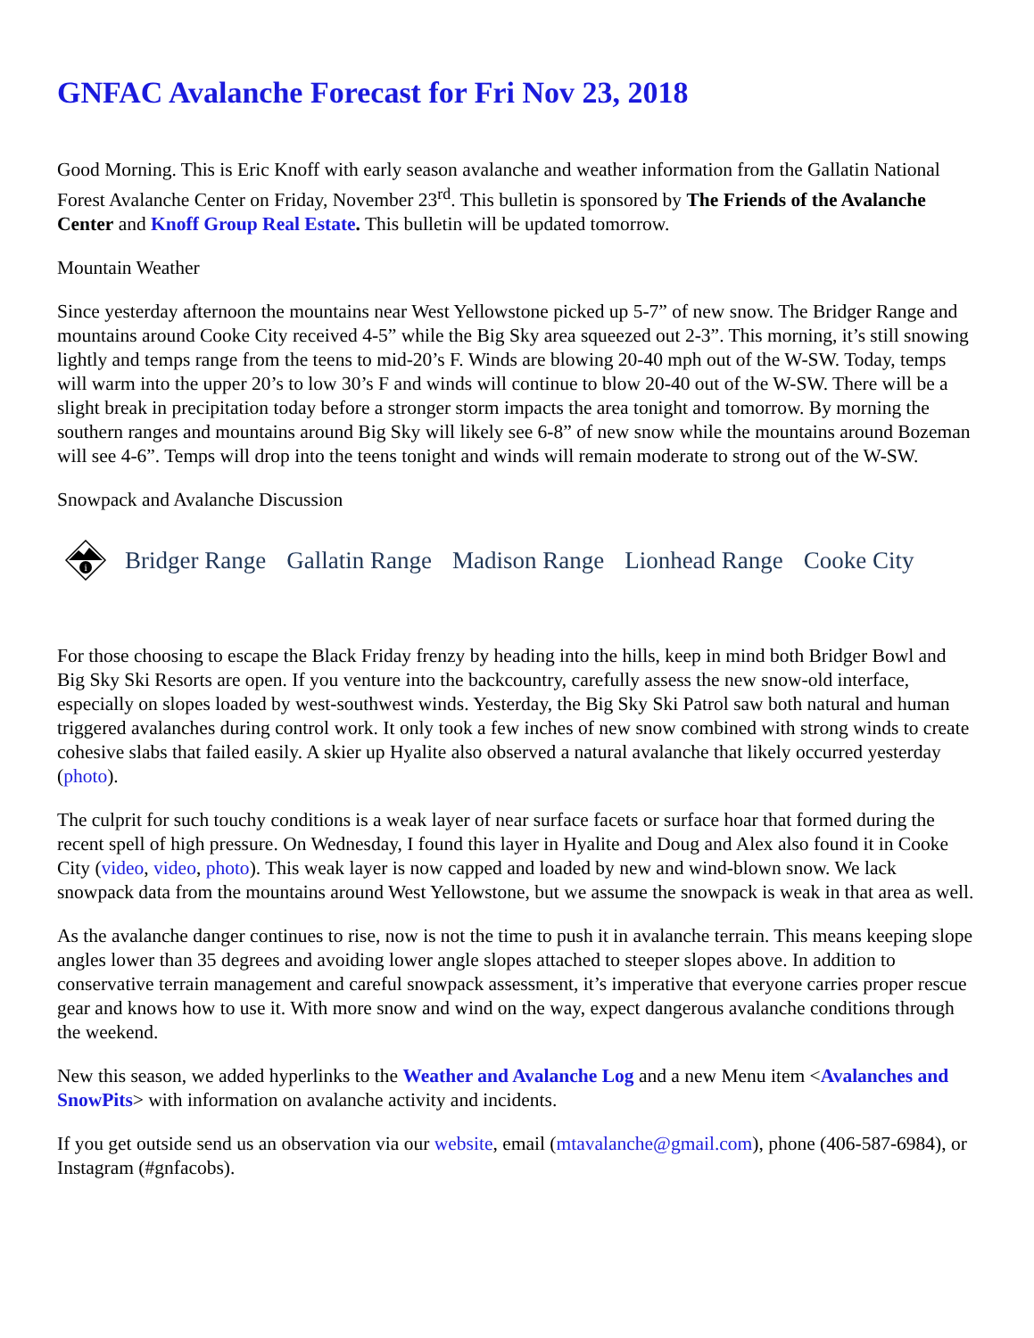GNFAC Avalanche Forecast for Fri Nov 23, 2018
Good Morning. This is Eric Knoff with early season avalanche and weather information from the Gallatin National Forest Avalanche Center on Friday, November 23<sup>rd</sup>. This bulletin is sponsored by The Friends of the Avalanche Center and Knoff Group Real Estate. This bulletin will be updated tomorrow.
Mountain Weather
Since yesterday afternoon the mountains near West Yellowstone picked up 5-7” of new snow. The Bridger Range and mountains around Cooke City received 4-5” while the Big Sky area squeezed out 2-3”. This morning, it’s still snowing lightly and temps range from the teens to mid-20’s F. Winds are blowing 20-40 mph out of the W-SW. Today, temps will warm into the upper 20’s to low 30’s F and winds will continue to blow 20-40 out of the W-SW. There will be a slight break in precipitation today before a stronger storm impacts the area tonight and tomorrow. By morning the southern ranges and mountains around Big Sky will likely see 6-8” of new snow while the mountains around Bozeman will see 4-6”. Temps will drop into the teens tonight and winds will remain moderate to strong out of the W-SW.
Snowpack and Avalanche Discussion
i
Bridger Range Gallatin Range Madison Range Lionhead Range Cooke City
For those choosing to escape the Black Friday frenzy by heading into the hills, keep in mind both Bridger Bowl and Big Sky Ski Resorts are open. If you venture into the backcountry, carefully assess the new snow-old interface, especially on slopes loaded by west-southwest winds. Yesterday, the Big Sky Ski Patrol saw both natural and human triggered avalanches during control work. It only took a few inches of new snow combined with strong winds to create cohesive slabs that failed easily. A skier up Hyalite also observed a natural avalanche that likely occurred yesterday (photo).
The culprit for such touchy conditions is a weak layer of near surface facets or surface hoar that formed during the recent spell of high pressure. On Wednesday, I found this layer in Hyalite and Doug and Alex also found it in Cooke City (video, video, photo). This weak layer is now capped and loaded by new and wind-blown snow. We lack snowpack data from the mountains around West Yellowstone, but we assume the snowpack is weak in that area as well.
As the avalanche danger continues to rise, now is not the time to push it in avalanche terrain. This means keeping slope angles lower than 35 degrees and avoiding lower angle slopes attached to steeper slopes above. In addition to conservative terrain management and careful snowpack assessment, it’s imperative that everyone carries proper rescue gear and knows how to use it. With more snow and wind on the way, expect dangerous avalanche conditions through the weekend.
New this season, we added hyperlinks to the Weather and Avalanche Log and a new Menu item <Avalanches and SnowPits> with information on avalanche activity and incidents.
If you get outside send us an observation via our website, email (mtavalanche@gmail.com), phone (406-587-6984), or Instagram (#gnfacobs).